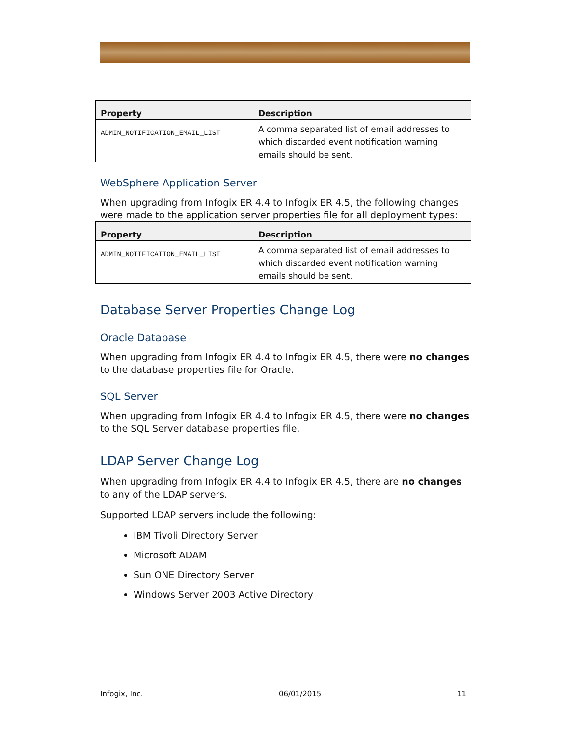| Property | Description |
| --- | --- |
| ADMIN_NOTIFICATION_EMAIL_LIST | A comma separated list of email addresses to which discarded event notification warning emails should be sent. |
WebSphere Application Server
When upgrading from Infogix ER 4.4 to Infogix ER 4.5, the following changes were made to the application server properties file for all deployment types:
| Property | Description |
| --- | --- |
| ADMIN_NOTIFICATION_EMAIL_LIST | A comma separated list of email addresses to which discarded event notification warning emails should be sent. |
Database Server Properties Change Log
Oracle Database
When upgrading from Infogix ER 4.4 to Infogix ER 4.5, there were no changes to the database properties file for Oracle.
SQL Server
When upgrading from Infogix ER 4.4 to Infogix ER 4.5, there were no changes to the SQL Server database properties file.
LDAP Server Change Log
When upgrading from Infogix ER 4.4 to Infogix ER 4.5, there are no changes to any of the LDAP servers.
Supported LDAP servers include the following:
IBM Tivoli Directory Server
Microsoft ADAM
Sun ONE Directory Server
Windows Server 2003 Active Directory
Infogix, Inc. 06/01/2015 11